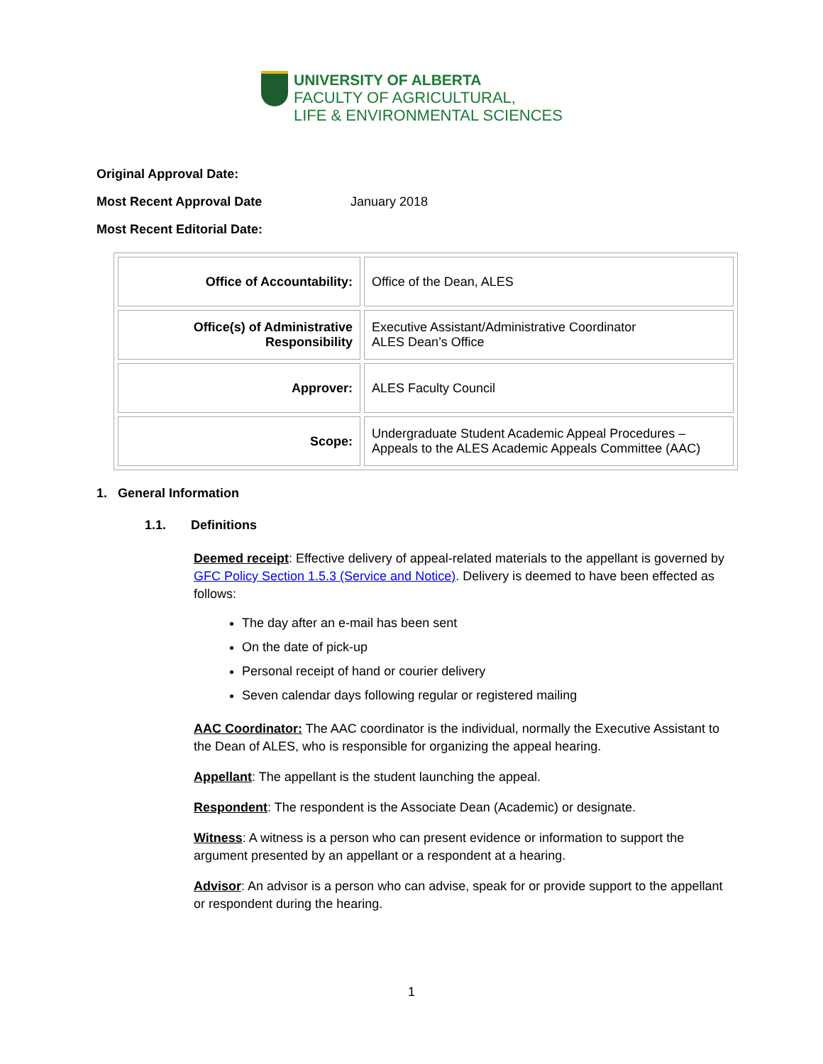UNIVERSITY OF ALBERTA
FACULTY OF AGRICULTURAL,
LIFE & ENVIRONMENTAL SCIENCES
Original Approval Date:
Most Recent Approval Date January 2018
Most Recent Editorial Date:
| Office of Accountability: | Office of the Dean, ALES |
| Office(s) of Administrative Responsibility | Executive Assistant/Administrative Coordinator ALES Dean’s Office |
| Approver: | ALES Faculty Council |
| Scope: | Undergraduate Student Academic Appeal Procedures – Appeals to the ALES Academic Appeals Committee (AAC) |
1. General Information
1.1. Definitions
Deemed receipt: Effective delivery of appeal-related materials to the appellant is governed by GFC Policy Section 1.5.3 (Service and Notice). Delivery is deemed to have been effected as follows:
The day after an e-mail has been sent
On the date of pick-up
Personal receipt of hand or courier delivery
Seven calendar days following regular or registered mailing
AAC Coordinator: The AAC coordinator is the individual, normally the Executive Assistant to the Dean of ALES, who is responsible for organizing the appeal hearing.
Appellant: The appellant is the student launching the appeal.
Respondent: The respondent is the Associate Dean (Academic) or designate.
Witness: A witness is a person who can present evidence or information to support the argument presented by an appellant or a respondent at a hearing.
Advisor: An advisor is a person who can advise, speak for or provide support to the appellant or respondent during the hearing.
1